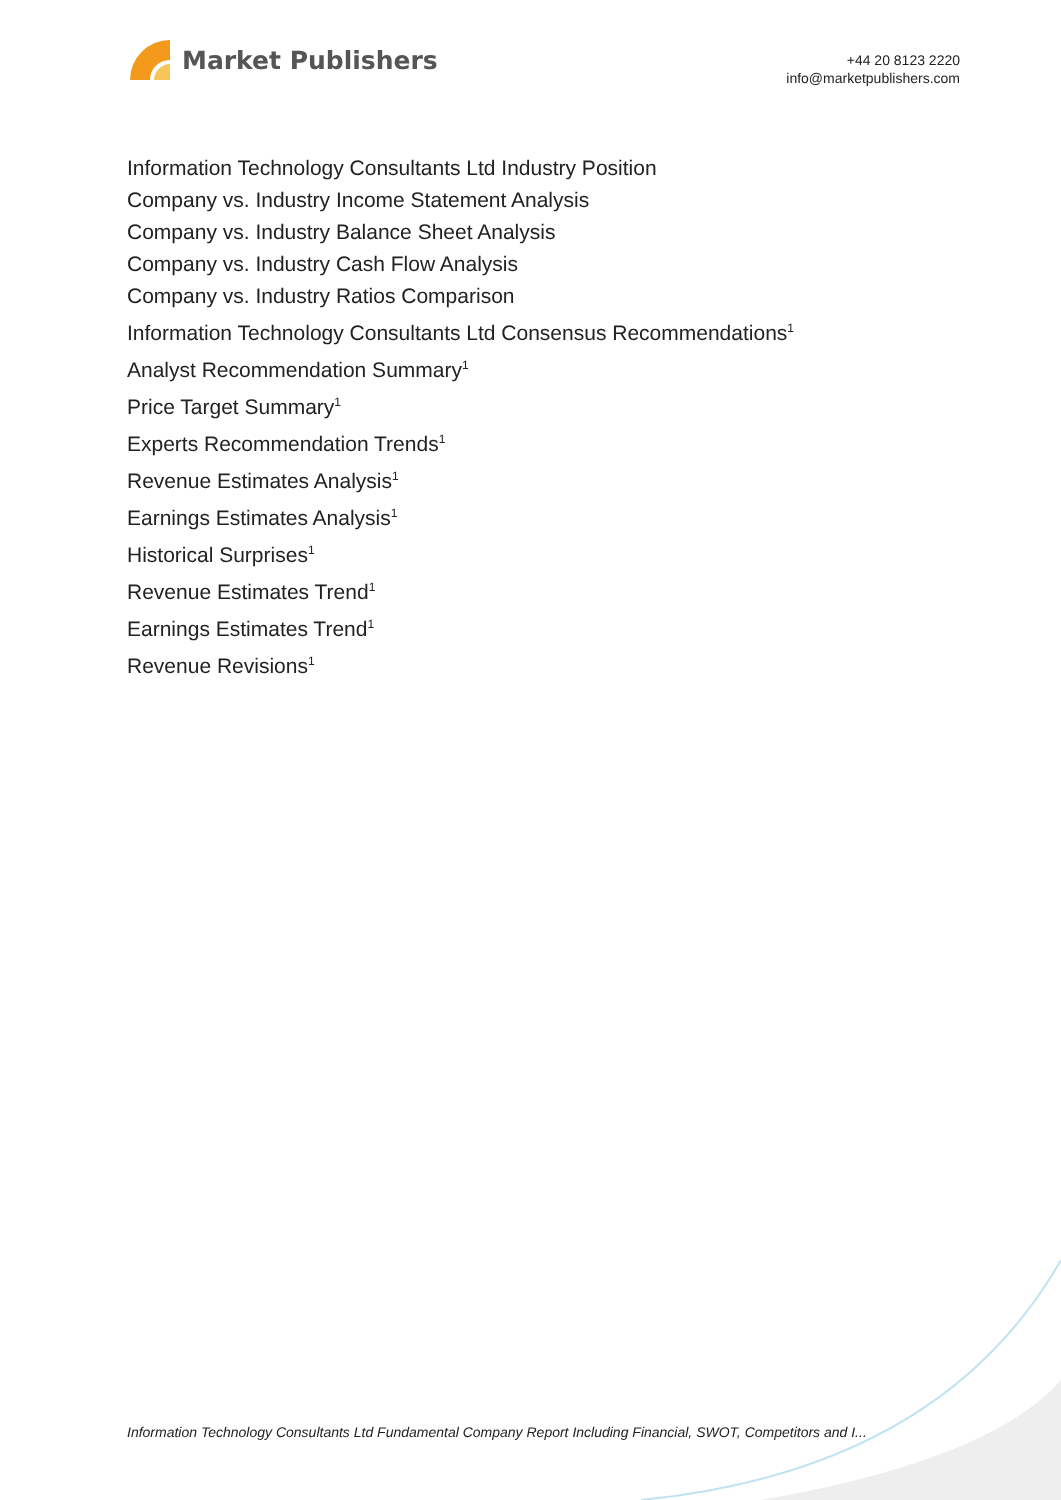Market Publishers
+44 20 8123 2220
info@marketpublishers.com
Information Technology Consultants Ltd Industry Position
Company vs. Industry Income Statement Analysis
Company vs. Industry Balance Sheet Analysis
Company vs. Industry Cash Flow Analysis
Company vs. Industry Ratios Comparison
Information Technology Consultants Ltd Consensus Recommendations<sup>1</sup>
Analyst Recommendation Summary<sup>1</sup>
Price Target Summary<sup>1</sup>
Experts Recommendation Trends<sup>1</sup>
Revenue Estimates Analysis<sup>1</sup>
Earnings Estimates Analysis<sup>1</sup>
Historical Surprises<sup>1</sup>
Revenue Estimates Trend<sup>1</sup>
Earnings Estimates Trend<sup>1</sup>
Revenue Revisions<sup>1</sup>
Information Technology Consultants Ltd Fundamental Company Report Including Financial, SWOT, Competitors and I...